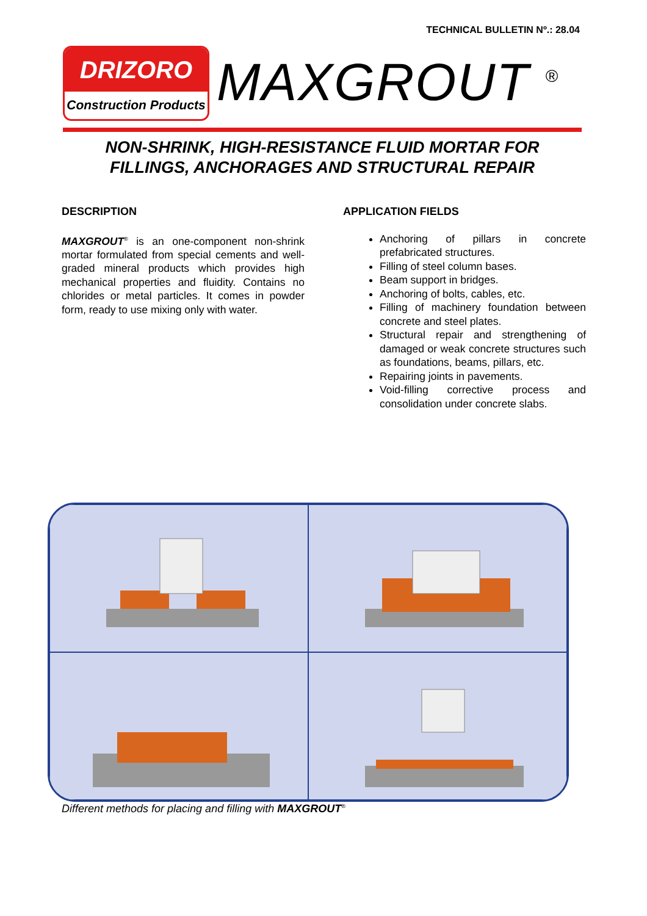TECHNICAL BULLETIN Nº.: 28.04
DRIZORO
Construction Products
MAXGROUT <sup>®</sup>
NON-SHRINK, HIGH-RESISTANCE FLUID MORTAR FOR
FILLINGS, ANCHORAGES AND STRUCTURAL REPAIR
DESCRIPTION
MAXGROUT<sup>®</sup> is an one-component non-shrink mortar formulated from special cements and well-graded mineral products which provides high mechanical properties and fluidity. Contains no chlorides or metal particles. It comes in powder form, ready to use mixing only with water.
APPLICATION FIELDS
Anchoring of pillars in concrete prefabricated structures.
Filling of steel column bases.
Beam support in bridges.
Anchoring of bolts, cables, etc.
Filling of machinery foundation between concrete and steel plates.
Structural repair and strengthening of damaged or weak concrete structures such as foundations, beams, pillars, etc.
Repairing joints in pavements.
Void-filling corrective process and consolidation under concrete slabs.
Different methods for placing and filling with MAXGROUT<sup>®</sup>